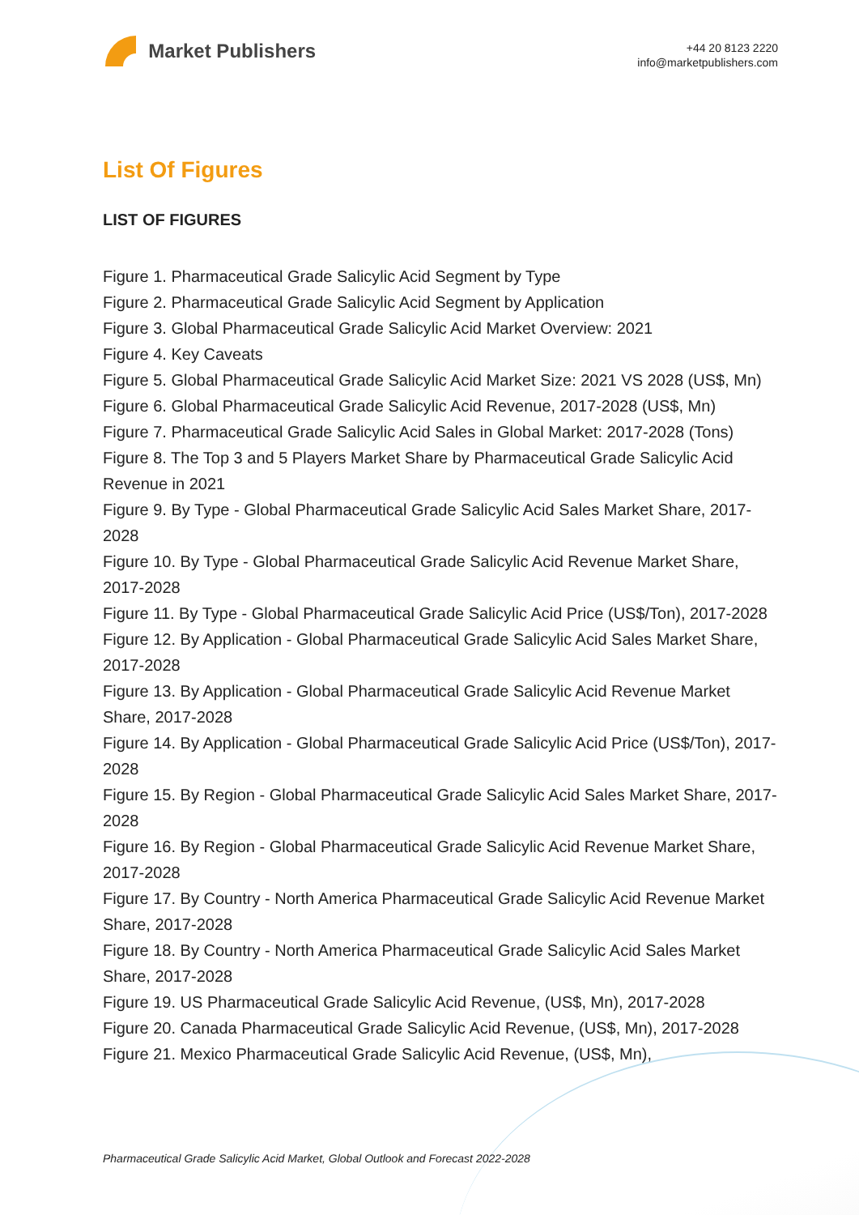Market Publishers
+44 20 8123 2220
info@marketpublishers.com
List Of Figures
LIST OF FIGURES
Figure 1. Pharmaceutical Grade Salicylic Acid Segment by Type
Figure 2. Pharmaceutical Grade Salicylic Acid Segment by Application
Figure 3. Global Pharmaceutical Grade Salicylic Acid Market Overview: 2021
Figure 4. Key Caveats
Figure 5. Global Pharmaceutical Grade Salicylic Acid Market Size: 2021 VS 2028 (US$, Mn)
Figure 6. Global Pharmaceutical Grade Salicylic Acid Revenue, 2017-2028 (US$, Mn)
Figure 7. Pharmaceutical Grade Salicylic Acid Sales in Global Market: 2017-2028 (Tons)
Figure 8. The Top 3 and 5 Players Market Share by Pharmaceutical Grade Salicylic Acid Revenue in 2021
Figure 9. By Type - Global Pharmaceutical Grade Salicylic Acid Sales Market Share, 2017-2028
Figure 10. By Type - Global Pharmaceutical Grade Salicylic Acid Revenue Market Share, 2017-2028
Figure 11. By Type - Global Pharmaceutical Grade Salicylic Acid Price (US$/Ton), 2017-2028
Figure 12. By Application - Global Pharmaceutical Grade Salicylic Acid Sales Market Share, 2017-2028
Figure 13. By Application - Global Pharmaceutical Grade Salicylic Acid Revenue Market Share, 2017-2028
Figure 14. By Application - Global Pharmaceutical Grade Salicylic Acid Price (US$/Ton), 2017-2028
Figure 15. By Region - Global Pharmaceutical Grade Salicylic Acid Sales Market Share, 2017-2028
Figure 16. By Region - Global Pharmaceutical Grade Salicylic Acid Revenue Market Share, 2017-2028
Figure 17. By Country - North America Pharmaceutical Grade Salicylic Acid Revenue Market Share, 2017-2028
Figure 18. By Country - North America Pharmaceutical Grade Salicylic Acid Sales Market Share, 2017-2028
Figure 19. US Pharmaceutical Grade Salicylic Acid Revenue, (US$, Mn), 2017-2028
Figure 20. Canada Pharmaceutical Grade Salicylic Acid Revenue, (US$, Mn), 2017-2028
Figure 21. Mexico Pharmaceutical Grade Salicylic Acid Revenue, (US$, Mn),
Pharmaceutical Grade Salicylic Acid Market, Global Outlook and Forecast 2022-2028